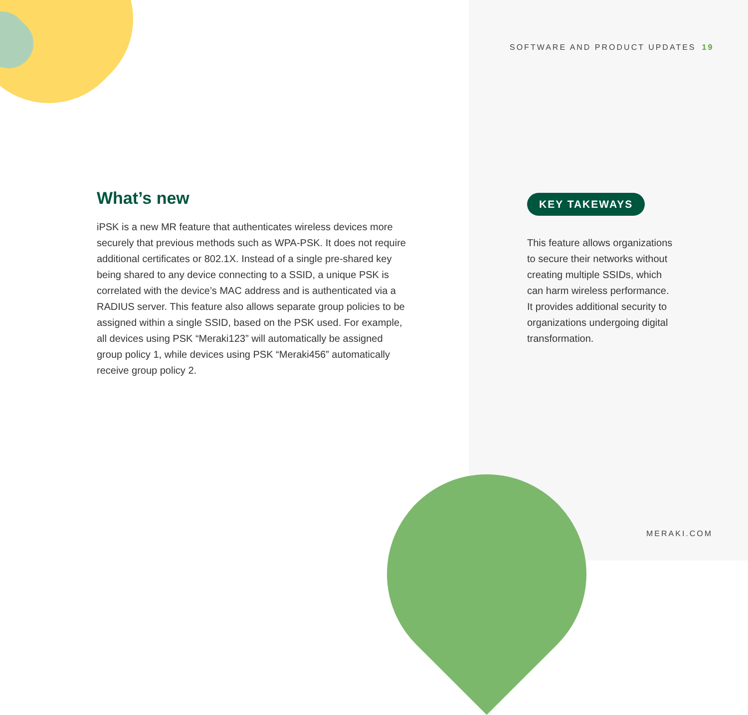SOFTWARE AND PRODUCT UPDATES 19
What’s new
iPSK is a new MR feature that authenticates wireless devices more securely that previous methods such as WPA-PSK. It does not require additional certificates or 802.1X. Instead of a single pre-shared key being shared to any device connecting to a SSID, a unique PSK is correlated with the device’s MAC address and is authenticated via a RADIUS server. This feature also allows separate group policies to be assigned within a single SSID, based on the PSK used. For example, all devices using PSK “Meraki123” will automatically be assigned group policy 1, while devices using PSK “Meraki456” automatically receive group policy 2.
KEY TAKEWAYS
This feature allows organizations to secure their networks without creating multiple SSIDs, which can harm wireless performance. It provides additional security to organizations undergoing digital transformation.
MERAKI.COM